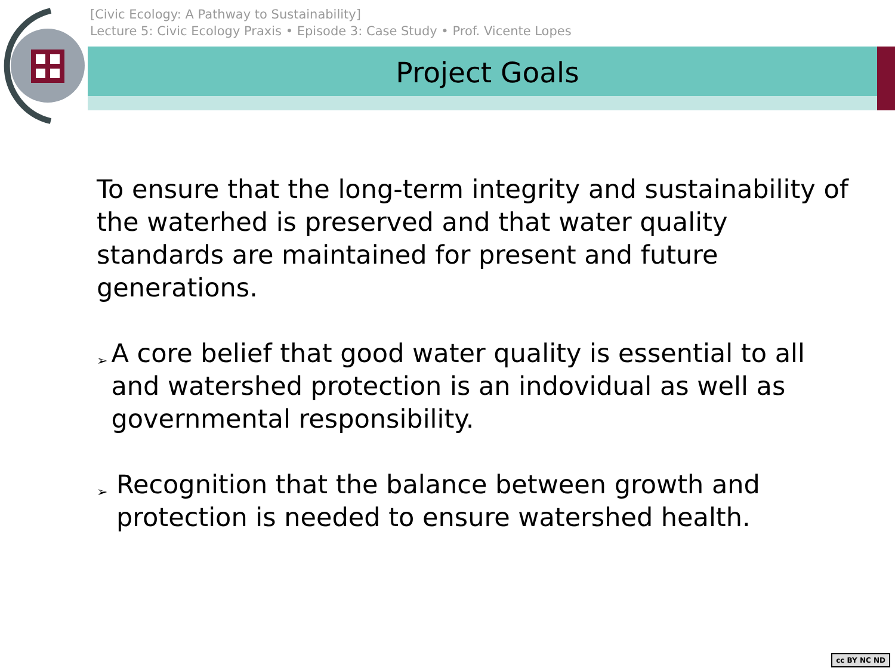[Civic Ecology: A Pathway to Sustainability]
Lecture 5: Civic Ecology Praxis • Episode 3: Case Study • Prof. Vicente Lopes
Project Goals
To ensure that the long-term integrity and sustainability of the waterhed is preserved and that water quality standards are maintained for present and future generations.
➢
A core belief that good water quality is essential to all and watershed protection is an indovidual as well as governmental responsibility.
➢
Recognition that the balance between growth and protection is needed to ensure watershed health.
cc BY NC ND